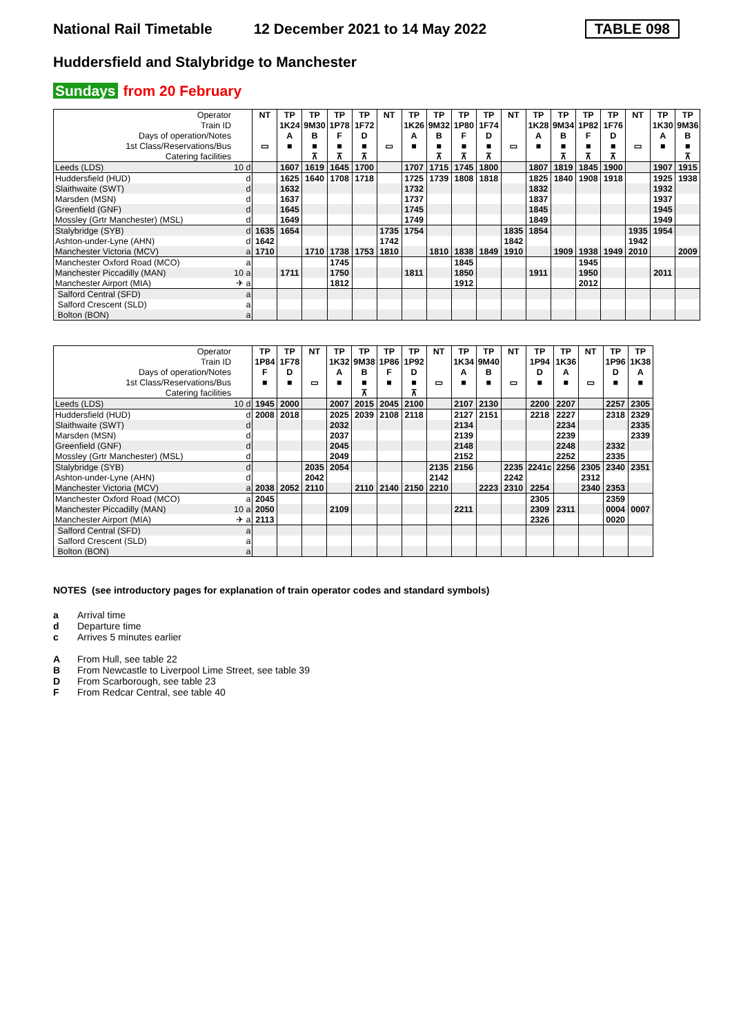National Rail Timetable 12 December 2021 to 14 May 2022 TABLE 098
Huddersfield and Stalybridge to Manchester
Sundays from 20 February
| Operator | | NT | TP | TP | TP | TP | NT | TP | TP | TP | TP | NT | TP | TP | TP | TP | NT | TP | TP |
| Train ID | | | 1K24 | 9M30 | 1P78 | 1F72 | | 1K26 | 9M32 | 1P80 | 1F74 | | 1K28 | 9M34 | 1P82 | 1F76 | | 1K30 | 9M36 |
| Days of operation/Notes | | | A | B | F | D | | A | B | F | D | | A | B | F | D | | A | B |
| 1st Class/Reservations/Bus | | ▭ | ■ | ■ | ■ | ■ | ▭ | ■ | ■ | ■ | ■ | ▭ | ■ | ■ | ■ | ■ | ▭ | ■ | ■ |
| Catering facilities | | | | ⊼ | ⊼ | ⊼ | | | ⊼ | ⊼ | ⊼ | | | ⊼ | ⊼ | ⊼ | | | ⊼ |
| Leeds (LDS) | 10 d | | 1607 | 1619 | 1645 | 1700 | | 1707 | 1715 | 1745 | 1800 | | 1807 | 1819 | 1845 | 1900 | | 1907 | 1915 |
| Huddersfield (HUD) | d | | 1625 | 1640 | 1708 | 1718 | | 1725 | 1739 | 1808 | 1818 | | 1825 | 1840 | 1908 | 1918 | | 1925 | 1938 |
| Slaithwaite (SWT) | d | | 1632 | | | | | 1732 | | | | | 1832 | | | | | 1932 | |
| Marsden (MSN) | d | | 1637 | | | | | 1737 | | | | | 1837 | | | | | 1937 | |
| Greenfield (GNF) | d | | 1645 | | | | | 1745 | | | | | 1845 | | | | | 1945 | |
| Mossley (Grtr Manchester) (MSL) | d | | 1649 | | | | | 1749 | | | | | 1849 | | | | | 1949 | |
| Stalybridge (SYB) | d | 1635 | 1654 | | | | 1735 | 1754 | | | | 1835 | 1854 | | | | 1935 | 1954 | |
| Ashton-under-Lyne (AHN) | d | 1642 | | | | | 1742 | | | | | 1842 | | | | | 1942 | | |
| Manchester Victoria (MCV) | a | 1710 | | 1710 | 1738 | 1753 | 1810 | | 1810 | 1838 | 1849 | 1910 | | 1909 | 1938 | 1949 | 2010 | | 2009 |
| Manchester Oxford Road (MCO) | a | | | | 1745 | | | | | 1845 | | | | | 1945 | | | | |
| Manchester Piccadilly (MAN) | 10 a | | 1711 | | 1750 | | | 1811 | | 1850 | | | 1911 | | 1950 | | | 2011 | |
| Manchester Airport (MIA) | ✈ a | | | | 1812 | | | | | 1912 | | | | | 2012 | | | | |
| Salford Central (SFD) | a | | | | | | | | | | | | | | | | | | |
| Salford Crescent (SLD) | a | | | | | | | | | | | | | | | | | | |
| Bolton (BON) | a | | | | | | | | | | | | | | | | | | |
| Operator | | TP | TP | NT | TP | TP | TP | TP | NT | TP | TP | NT | TP | TP | NT | TP | TP |
| Train ID | | 1P84 | 1F78 | | 1K32 | 9M38 | 1P86 | 1P92 | | 1K34 | 9M40 | | 1P94 | 1K36 | | 1P96 | 1K38 |
| Days of operation/Notes | | F | D | | A | B | F | D | | A | B | | D | A | | D | A |
| 1st Class/Reservations/Bus | | ■ | ■ | ▭ | ■ | ■ | ■ | ■ | ▭ | ■ | ■ | ▭ | ■ | ■ | ▭ | ■ | ■ |
| Catering facilities | | | | | | ⊼ | | ⊼ | | | | | | | | | |
| Leeds (LDS) | 10 d | 1945 | 2000 | | 2007 | 2015 | 2045 | 2100 | | 2107 | 2130 | | 2200 | 2207 | | 2257 | 2305 |
| Huddersfield (HUD) | d | 2008 | 2018 | | 2025 | 2039 | 2108 | 2118 | | 2127 | 2151 | | 2218 | 2227 | | 2318 | 2329 |
| Slaithwaite (SWT) | d | | | | 2032 | | | | | 2134 | | | | 2234 | | | 2335 |
| Marsden (MSN) | d | | | | 2037 | | | | | 2139 | | | | 2239 | | | 2339 |
| Greenfield (GNF) | d | | | | 2045 | | | | | 2148 | | | | 2248 | | 2332 | |
| Mossley (Grtr Manchester) (MSL) | d | | | | 2049 | | | | | 2152 | | | | 2252 | | 2335 | |
| Stalybridge (SYB) | d | | | 2035 | 2054 | | | | 2135 | 2156 | | 2235 | 2241c | 2256 | 2305 | 2340 | 2351 |
| Ashton-under-Lyne (AHN) | d | | | 2042 | | | | | 2142 | | | 2242 | | | 2312 | | |
| Manchester Victoria (MCV) | a | 2038 | 2052 | 2110 | | 2110 | 2140 | 2150 | 2210 | | 2223 | 2310 | 2254 | | 2340 | 2353 | |
| Manchester Oxford Road (MCO) | a | 2045 | | | | | | | | | | | 2305 | | | 2359 | |
| Manchester Piccadilly (MAN) | 10 a | 2050 | | | 2109 | | | | | 2211 | | | 2309 | 2311 | | 0004 | 0007 |
| Manchester Airport (MIA) | ✈ a | 2113 | | | | | | | | | | | 2326 | | | 0020 | |
| Salford Central (SFD) | a | | | | | | | | | | | | | | | | |
| Salford Crescent (SLD) | a | | | | | | | | | | | | | | | | |
| Bolton (BON) | a | | | | | | | | | | | | | | | | |
NOTES (see introductory pages for explanation of train operator codes and standard symbols)
a Arrival time
d Departure time
c Arrives 5 minutes earlier
A From Hull, see table 22
B From Newcastle to Liverpool Lime Street, see table 39
D From Scarborough, see table 23
F From Redcar Central, see table 40